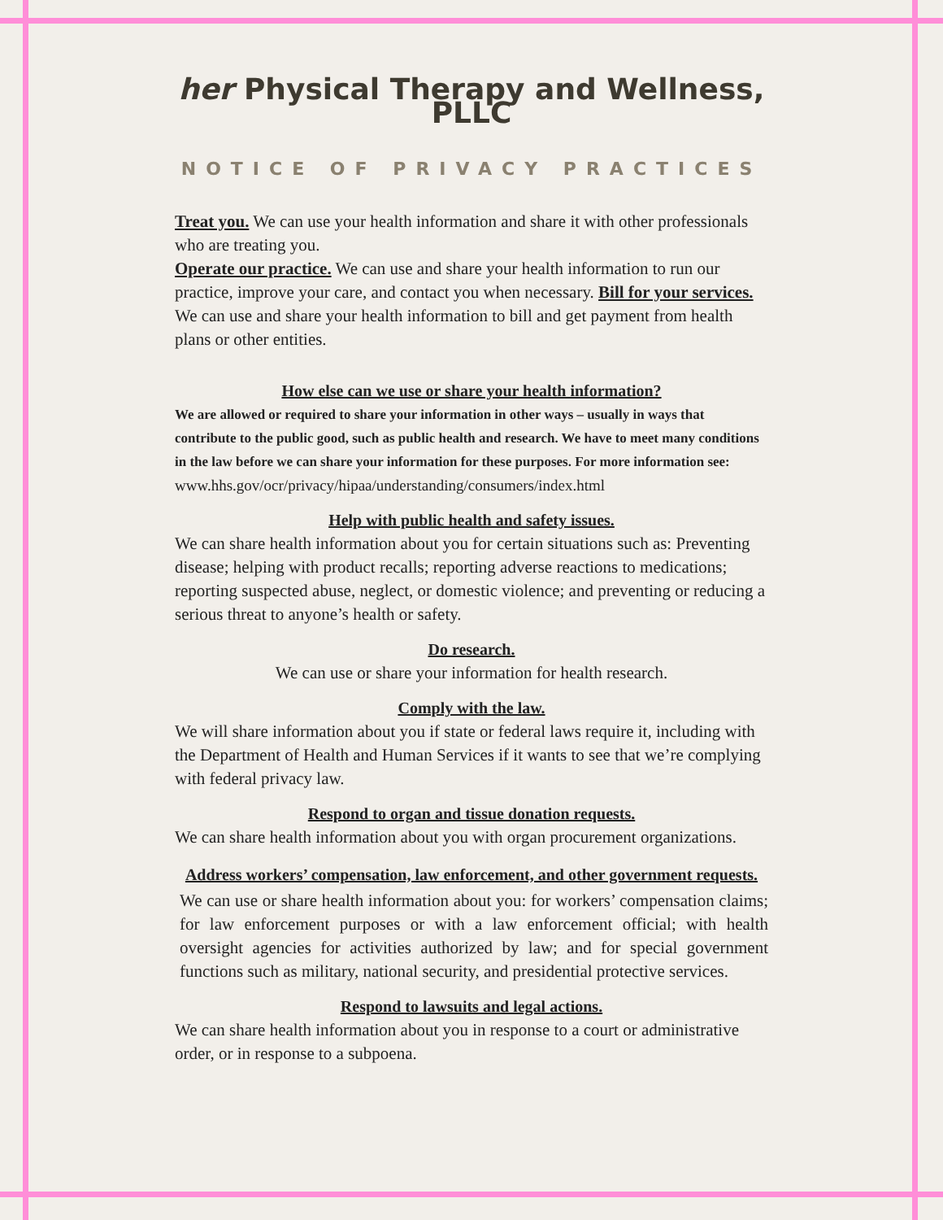her Physical Therapy and Wellness, PLLC
NOTICE OF PRIVACY PRACTICES
Treat you. We can use your health information and share it with other professionals who are treating you.
Operate our practice. We can use and share your health information to run our practice, improve your care, and contact you when necessary. Bill for your services. We can use and share your health information to bill and get payment from health plans or other entities.
How else can we use or share your health information?
We are allowed or required to share your information in other ways – usually in ways that contribute to the public good, such as public health and research. We have to meet many conditions in the law before we can share your information for these purposes. For more information see:
www.hhs.gov/ocr/privacy/hipaa/understanding/consumers/index.html
Help with public health and safety issues.
We can share health information about you for certain situations such as: Preventing disease; helping with product recalls; reporting adverse reactions to medications; reporting suspected abuse, neglect, or domestic violence; and preventing or reducing a serious threat to anyone’s health or safety.
Do research.
We can use or share your information for health research.
Comply with the law.
We will share information about you if state or federal laws require it, including with the Department of Health and Human Services if it wants to see that we’re complying with federal privacy law.
Respond to organ and tissue donation requests.
We can share health information about you with organ procurement organizations.
Address workers’ compensation, law enforcement, and other government requests.
We can use or share health information about you: for workers’ compensation claims; for law enforcement purposes or with a law enforcement official; with health oversight agencies for activities authorized by law; and for special government functions such as military, national security, and presidential protective services.
Respond to lawsuits and legal actions.
We can share health information about you in response to a court or administrative order, or in response to a subpoena.